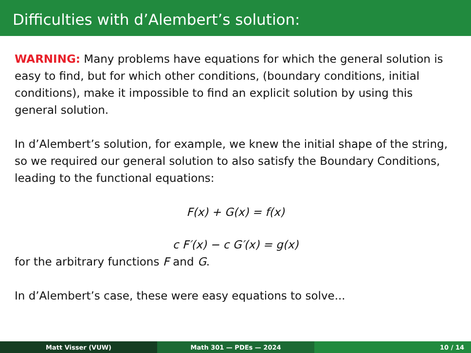Difficulties with d’Alembert’s solution:
WARNING: Many problems have equations for which the general solution is easy to find, but for which other conditions, (boundary conditions, initial conditions), make it impossible to find an explicit solution by using this general solution.
In d’Alembert’s solution, for example, we knew the initial shape of the string, so we required our general solution to also satisfy the Boundary Conditions, leading to the functional equations:
F(x) + G(x) = f(x)
c F′(x) − c G′(x) = g(x)
for the arbitrary functions F and G.
In d’Alembert’s case, these were easy equations to solve...
Matt Visser (VUW) Math 301 — PDEs — 2024 10 / 14